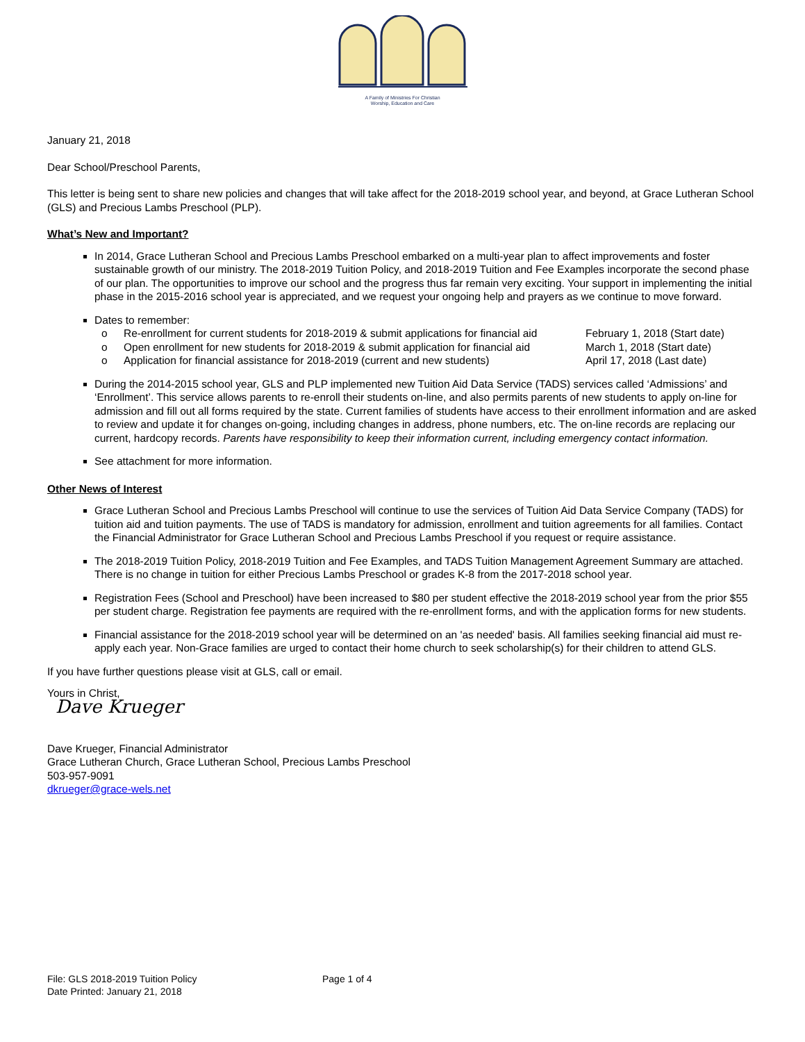A Family of Ministries For Christian
Worship, Education and Care
January 21, 2018
Dear School/Preschool Parents,
This letter is being sent to share new policies and changes that will take affect for the 2018-2019 school year, and beyond, at Grace Lutheran School (GLS) and Precious Lambs Preschool (PLP).
What’s New and Important?
In 2014, Grace Lutheran School and Precious Lambs Preschool embarked on a multi-year plan to affect improvements and foster sustainable growth of our ministry. The 2018-2019 Tuition Policy, and 2018-2019 Tuition and Fee Examples incorporate the second phase of our plan. The opportunities to improve our school and the progress thus far remain very exciting. Your support in implementing the initial phase in the 2015-2016 school year is appreciated, and we request your ongoing help and prayers as we continue to move forward.
Dates to remember:
o Re-enrollment for current students for 2018-2019 & submit applications for financial aid February 1, 2018 (Start date)
o Open enrollment for new students for 2018-2019 & submit application for financial aid March 1, 2018 (Start date)
o Application for financial assistance for 2018-2019 (current and new students) April 17, 2018 (Last date)
During the 2014-2015 school year, GLS and PLP implemented new Tuition Aid Data Service (TADS) services called ‘Admissions’ and ‘Enrollment’. This service allows parents to re-enroll their students on-line, and also permits parents of new students to apply on-line for admission and fill out all forms required by the state. Current families of students have access to their enrollment information and are asked to review and update it for changes on-going, including changes in address, phone numbers, etc. The on-line records are replacing our current, hardcopy records. Parents have responsibility to keep their information current, including emergency contact information.
See attachment for more information.
Other News of Interest
Grace Lutheran School and Precious Lambs Preschool will continue to use the services of Tuition Aid Data Service Company (TADS) for tuition aid and tuition payments. The use of TADS is mandatory for admission, enrollment and tuition agreements for all families. Contact the Financial Administrator for Grace Lutheran School and Precious Lambs Preschool if you request or require assistance.
The 2018-2019 Tuition Policy, 2018-2019 Tuition and Fee Examples, and TADS Tuition Management Agreement Summary are attached. There is no change in tuition for either Precious Lambs Preschool or grades K-8 from the 2017-2018 school year.
Registration Fees (School and Preschool) have been increased to $80 per student effective the 2018-2019 school year from the prior $55 per student charge. Registration fee payments are required with the re-enrollment forms, and with the application forms for new students.
Financial assistance for the 2018-2019 school year will be determined on an 'as needed' basis. All families seeking financial aid must re-apply each year. Non-Grace families are urged to contact their home church to seek scholarship(s) for their children to attend GLS.
If you have further questions please visit at GLS, call or email.
Yours in Christ,
Dave Krueger
Dave Krueger, Financial Administrator
Grace Lutheran Church, Grace Lutheran School, Precious Lambs Preschool
503-957-9091
dkrueger@grace-wels.net
File: GLS 2018-2019 Tuition Policy
Date Printed: January 21, 2018
Page 1 of 4